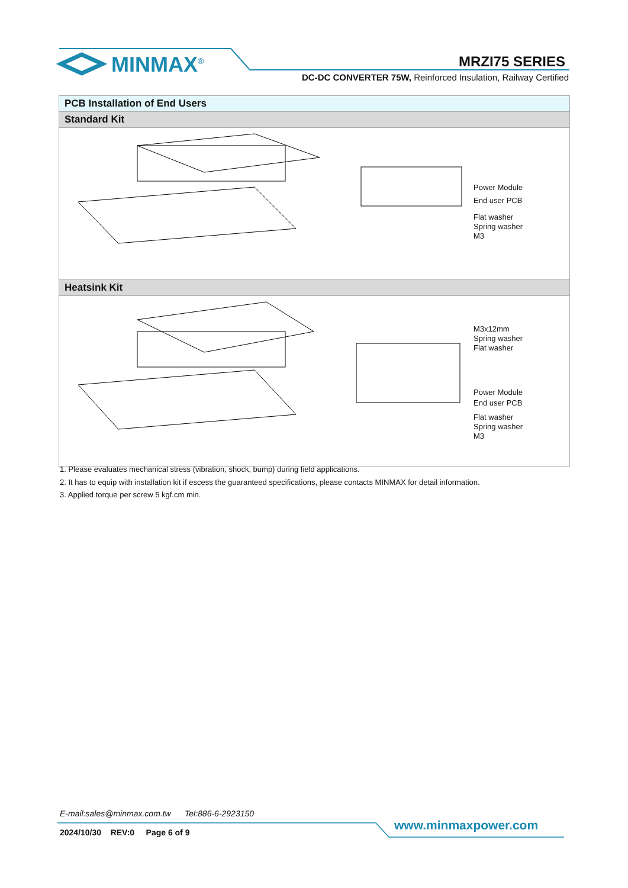MINMAX<sup>®</sup> MRZI75 SERIES
DC-DC CONVERTER 75W, Reinforced Insulation, Railway Certified
PCB Installation of End Users
Standard Kit
Power Module
End user PCB
Flat washer
Spring washer
M3
Heatsink Kit
M3x12mm
Spring washer
Flat washer
Power Module
End user PCB
Flat washer
Spring washer
M3
1. Please evaluates mechanical stress (vibration, shock, bump) during field applications.
2. It has to equip with installation kit if escess the guaranteed specifications, please contacts MINMAX for detail information.
3. Applied torque per screw 5 kgf.cm min.
E-mail:sales@minmax.com.tw Tel:886-6-2923150
www.minmaxpower.com
2024/10/30 REV:0 Page 6 of 9